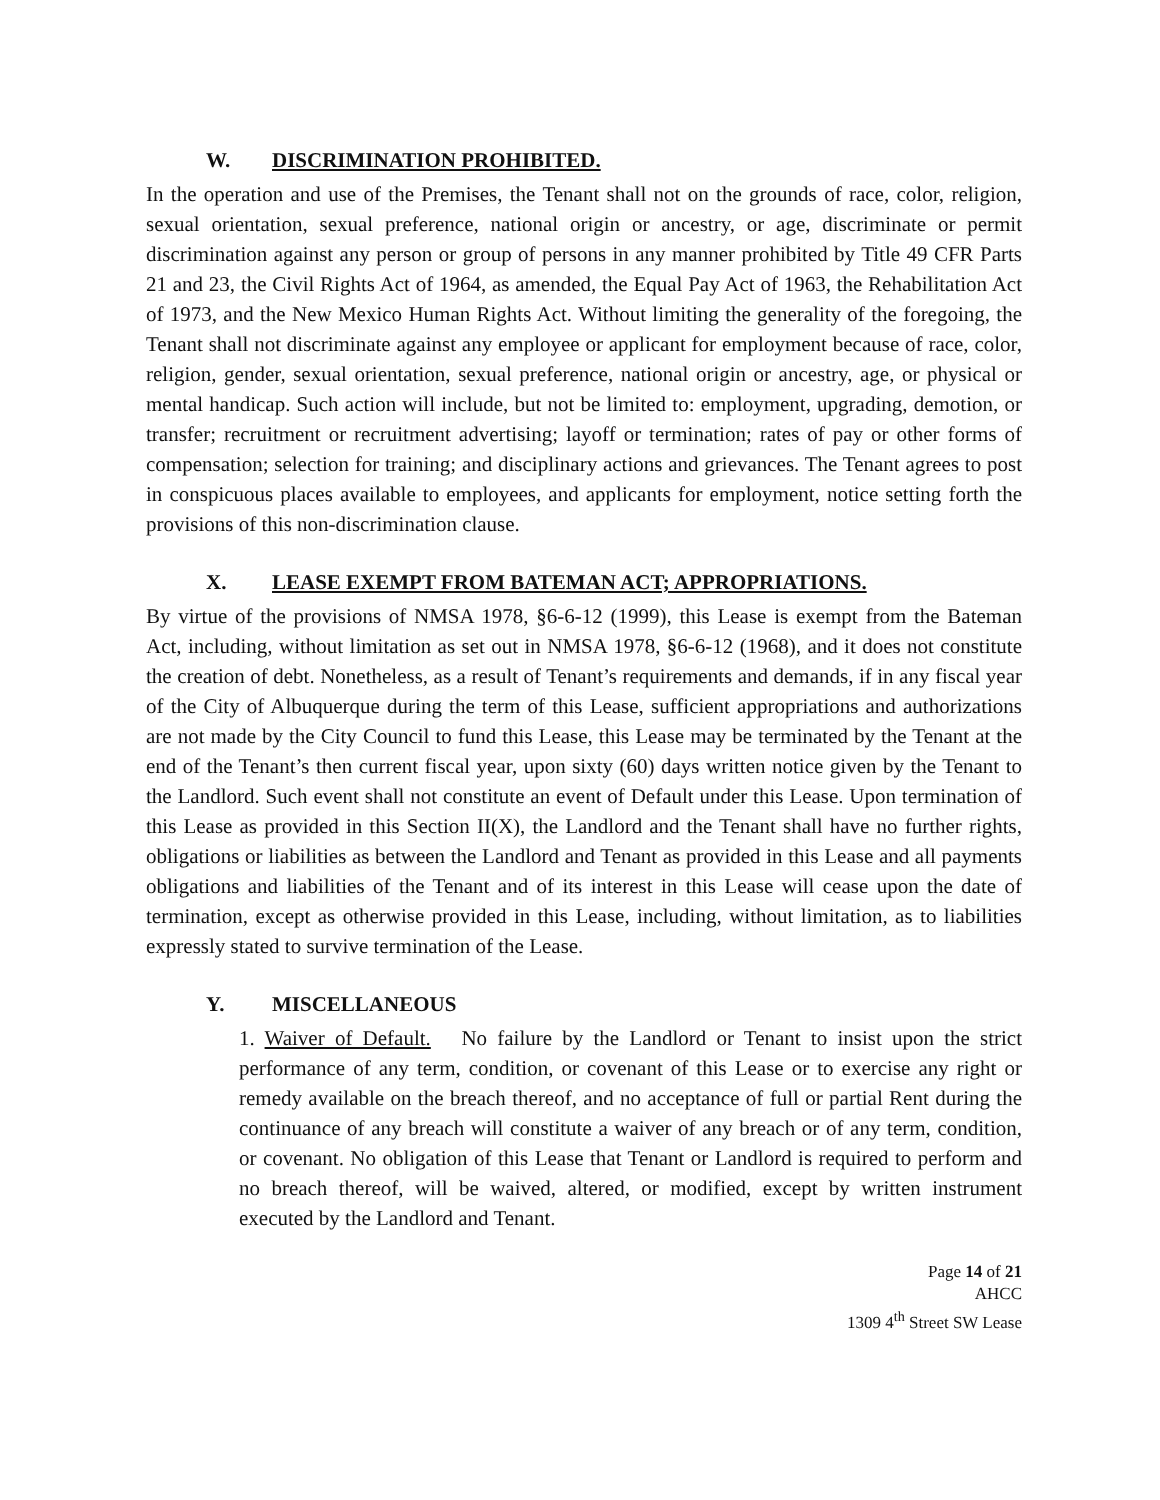W. DISCRIMINATION PROHIBITED.
In the operation and use of the Premises, the Tenant shall not on the grounds of race, color, religion, sexual orientation, sexual preference, national origin or ancestry, or age, discriminate or permit discrimination against any person or group of persons in any manner prohibited by Title 49 CFR Parts 21 and 23, the Civil Rights Act of 1964, as amended, the Equal Pay Act of 1963, the Rehabilitation Act of 1973, and the New Mexico Human Rights Act. Without limiting the generality of the foregoing, the Tenant shall not discriminate against any employee or applicant for employment because of race, color, religion, gender, sexual orientation, sexual preference, national origin or ancestry, age, or physical or mental handicap. Such action will include, but not be limited to: employment, upgrading, demotion, or transfer; recruitment or recruitment advertising; layoff or termination; rates of pay or other forms of compensation; selection for training; and disciplinary actions and grievances. The Tenant agrees to post in conspicuous places available to employees, and applicants for employment, notice setting forth the provisions of this non-discrimination clause.
X. LEASE EXEMPT FROM BATEMAN ACT; APPROPRIATIONS.
By virtue of the provisions of NMSA 1978, §6-6-12 (1999), this Lease is exempt from the Bateman Act, including, without limitation as set out in NMSA 1978, §6-6-12 (1968), and it does not constitute the creation of debt. Nonetheless, as a result of Tenant’s requirements and demands, if in any fiscal year of the City of Albuquerque during the term of this Lease, sufficient appropriations and authorizations are not made by the City Council to fund this Lease, this Lease may be terminated by the Tenant at the end of the Tenant’s then current fiscal year, upon sixty (60) days written notice given by the Tenant to the Landlord. Such event shall not constitute an event of Default under this Lease. Upon termination of this Lease as provided in this Section II(X), the Landlord and the Tenant shall have no further rights, obligations or liabilities as between the Landlord and Tenant as provided in this Lease and all payments obligations and liabilities of the Tenant and of its interest in this Lease will cease upon the date of termination, except as otherwise provided in this Lease, including, without limitation, as to liabilities expressly stated to survive termination of the Lease.
Y. MISCELLANEOUS
1. Waiver of Default. No failure by the Landlord or Tenant to insist upon the strict performance of any term, condition, or covenant of this Lease or to exercise any right or remedy available on the breach thereof, and no acceptance of full or partial Rent during the continuance of any breach will constitute a waiver of any breach or of any term, condition, or covenant. No obligation of this Lease that Tenant or Landlord is required to perform and no breach thereof, will be waived, altered, or modified, except by written instrument executed by the Landlord and Tenant.
Page 14 of 21
AHCC
1309 4<sup>th</sup> Street SW Lease